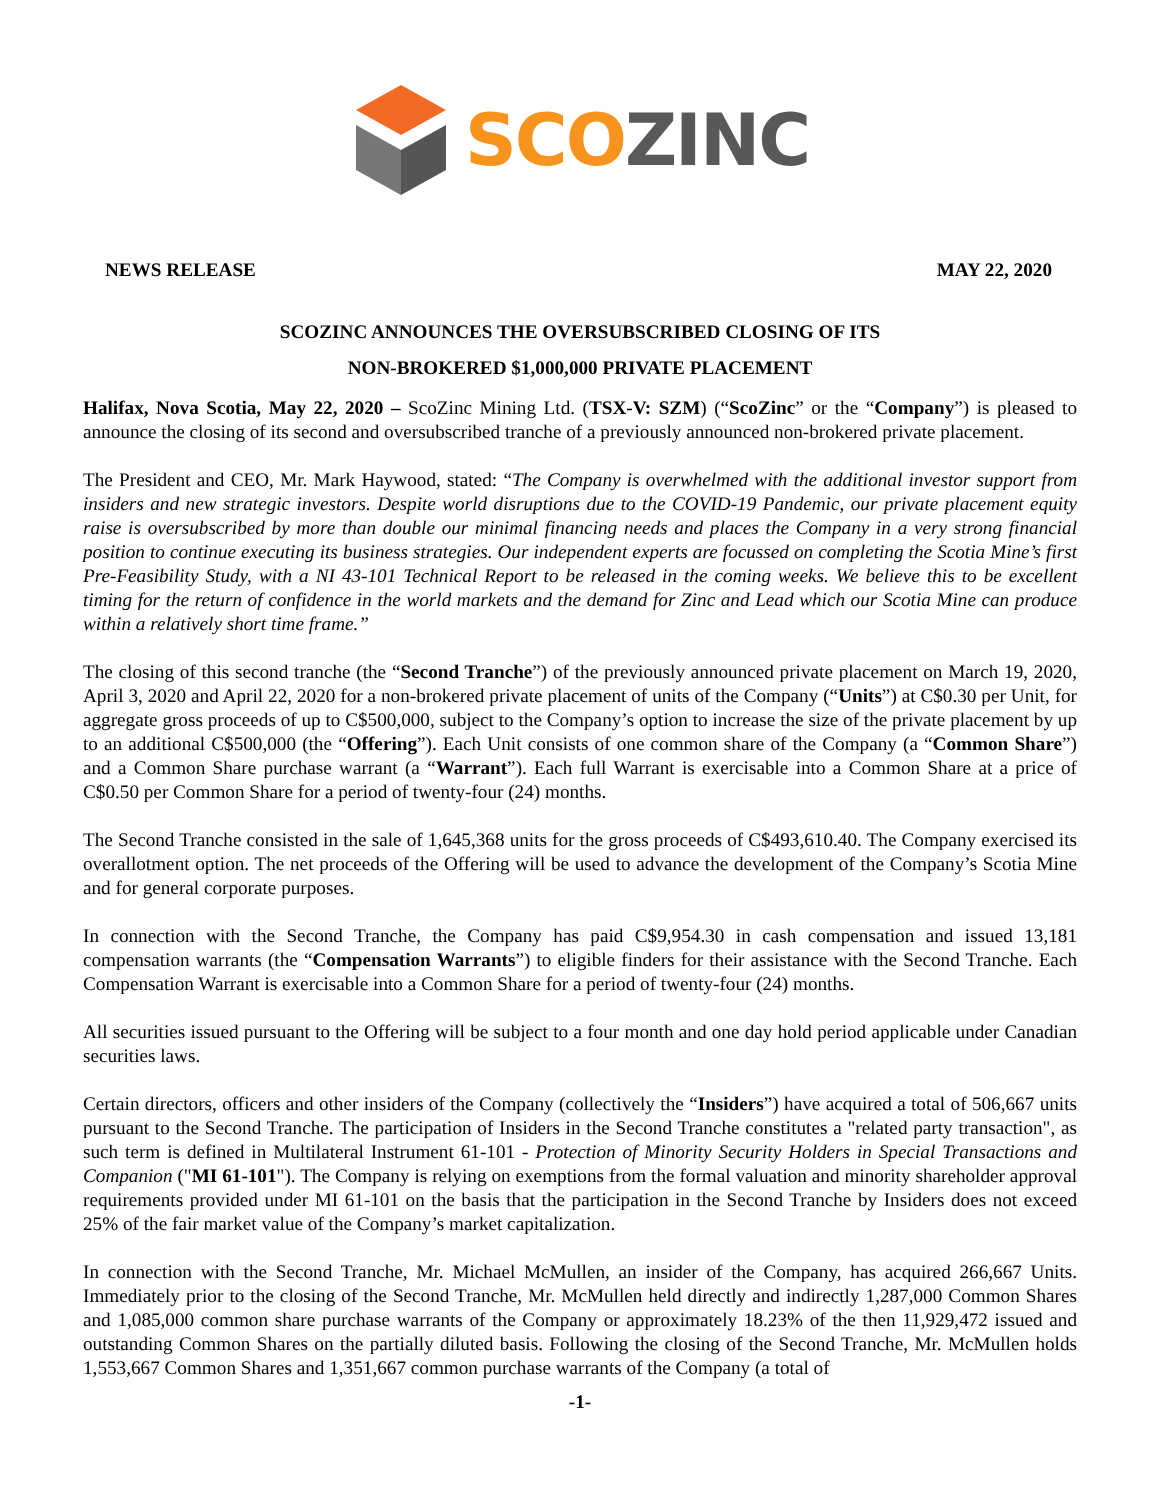SCO ZINC
NEWS RELEASE MAY 22, 2020
SCOZINC ANNOUNCES THE OVERSUBSCRIBED CLOSING OF ITS
NON-BROKERED $1,000,000 PRIVATE PLACEMENT
Halifax, Nova Scotia, May 22, 2020 – ScoZinc Mining Ltd. (TSX-V: SZM) (“ScoZinc” or the “Company”) is pleased to announce the closing of its second and oversubscribed tranche of a previously announced non-brokered private placement.
The President and CEO, Mr. Mark Haywood, stated: “The Company is overwhelmed with the additional investor support from insiders and new strategic investors. Despite world disruptions due to the COVID-19 Pandemic, our private placement equity raise is oversubscribed by more than double our minimal financing needs and places the Company in a very strong financial position to continue executing its business strategies. Our independent experts are focussed on completing the Scotia Mine’s first Pre-Feasibility Study, with a NI 43-101 Technical Report to be released in the coming weeks. We believe this to be excellent timing for the return of confidence in the world markets and the demand for Zinc and Lead which our Scotia Mine can produce within a relatively short time frame.”
The closing of this second tranche (the “Second Tranche”) of the previously announced private placement on March 19, 2020, April 3, 2020 and April 22, 2020 for a non-brokered private placement of units of the Company (“Units”) at C$0.30 per Unit, for aggregate gross proceeds of up to C$500,000, subject to the Company’s option to increase the size of the private placement by up to an additional C$500,000 (the “Offering”). Each Unit consists of one common share of the Company (a “Common Share”) and a Common Share purchase warrant (a “Warrant”). Each full Warrant is exercisable into a Common Share at a price of C$0.50 per Common Share for a period of twenty-four (24) months.
The Second Tranche consisted in the sale of 1,645,368 units for the gross proceeds of C$493,610.40. The Company exercised its overallotment option. The net proceeds of the Offering will be used to advance the development of the Company’s Scotia Mine and for general corporate purposes.
In connection with the Second Tranche, the Company has paid C$9,954.30 in cash compensation and issued 13,181 compensation warrants (the “Compensation Warrants”) to eligible finders for their assistance with the Second Tranche. Each Compensation Warrant is exercisable into a Common Share for a period of twenty-four (24) months.
All securities issued pursuant to the Offering will be subject to a four month and one day hold period applicable under Canadian securities laws.
Certain directors, officers and other insiders of the Company (collectively the “Insiders”) have acquired a total of 506,667 units pursuant to the Second Tranche. The participation of Insiders in the Second Tranche constitutes a "related party transaction", as such term is defined in Multilateral Instrument 61-101 - Protection of Minority Security Holders in Special Transactions and Companion ("MI 61-101"). The Company is relying on exemptions from the formal valuation and minority shareholder approval requirements provided under MI 61-101 on the basis that the participation in the Second Tranche by Insiders does not exceed 25% of the fair market value of the Company’s market capitalization.
In connection with the Second Tranche, Mr. Michael McMullen, an insider of the Company, has acquired 266,667 Units. Immediately prior to the closing of the Second Tranche, Mr. McMullen held directly and indirectly 1,287,000 Common Shares and 1,085,000 common share purchase warrants of the Company or approximately 18.23% of the then 11,929,472 issued and outstanding Common Shares on the partially diluted basis. Following the closing of the Second Tranche, Mr. McMullen holds 1,553,667 Common Shares and 1,351,667 common purchase warrants of the Company (a total of
-1-